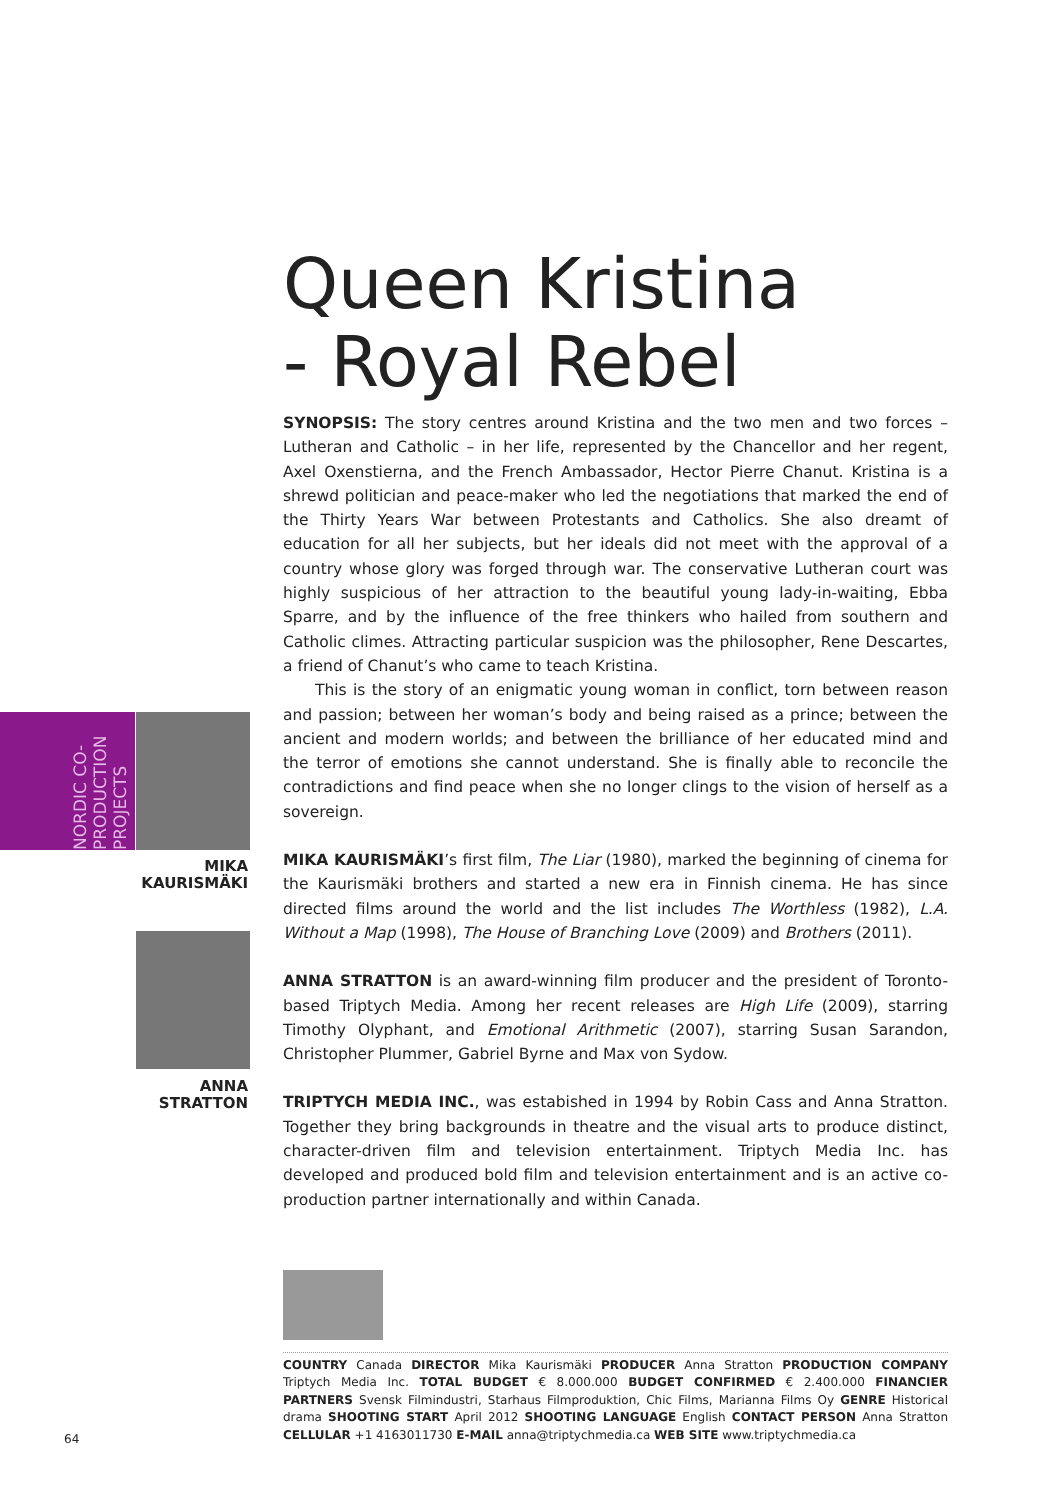NORDIC CO-PRODUCTION PROJECTS
MIKA
KAURISMÄKI
ANNA
STRATTON
Queen Kristina
- Royal Rebel
SYNOPSIS: The story centres around Kristina and the two men and two forces – Lutheran and Catholic – in her life, represented by the Chancellor and her regent, Axel Oxenstierna, and the French Ambassador, Hector Pierre Chanut. Kristina is a shrewd politician and peace-maker who led the negotiations that marked the end of the Thirty Years War between Protestants and Catholics. She also dreamt of education for all her subjects, but her ideals did not meet with the approval of a country whose glory was forged through war. The conservative Lutheran court was highly suspicious of her attraction to the beautiful young lady-in-waiting, Ebba Sparre, and by the influence of the free thinkers who hailed from southern and Catholic climes. Attracting particular suspicion was the philosopher, Rene Descartes, a friend of Chanut’s who came to teach Kristina.
This is the story of an enigmatic young woman in conflict, torn between reason and passion; between her woman’s body and being raised as a prince; between the ancient and modern worlds; and between the brilliance of her educated mind and the terror of emotions she cannot understand. She is finally able to reconcile the contradictions and find peace when she no longer clings to the vision of herself as a sovereign.
MIKA KAURISMÄKI’s first film, The Liar (1980), marked the beginning of cinema for the Kaurismäki brothers and started a new era in Finnish cinema. He has since directed films around the world and the list includes The Worthless (1982), L.A. Without a Map (1998), The House of Branching Love (2009) and Brothers (2011).
ANNA STRATTON is an award-winning film producer and the president of Toronto-based Triptych Media. Among her recent releases are High Life (2009), starring Timothy Olyphant, and Emotional Arithmetic (2007), starring Susan Sarandon, Christopher Plummer, Gabriel Byrne and Max von Sydow.
TRIPTYCH MEDIA INC., was estabished in 1994 by Robin Cass and Anna Stratton. Together they bring backgrounds in theatre and the visual arts to produce distinct, character-driven film and television entertainment. Triptych Media Inc. has developed and produced bold film and television entertainment and is an active co-production partner internationally and within Canada.
COUNTRY Canada DIRECTOR Mika Kaurismäki PRODUCER Anna Stratton PRODUCTION COMPANY Triptych Media Inc. TOTAL BUDGET € 8.000.000 BUDGET CONFIRMED € 2.400.000 FINANCIER PARTNERS Svensk Filmindustri, Starhaus Filmproduktion, Chic Films, Marianna Films Oy GENRE Historical drama SHOOTING START April 2012 SHOOTING LANGUAGE English CONTACT PERSON Anna Stratton CELLULAR +1 4163011730 E-MAIL anna@triptychmedia.ca WEB SITE www.triptychmedia.ca
64